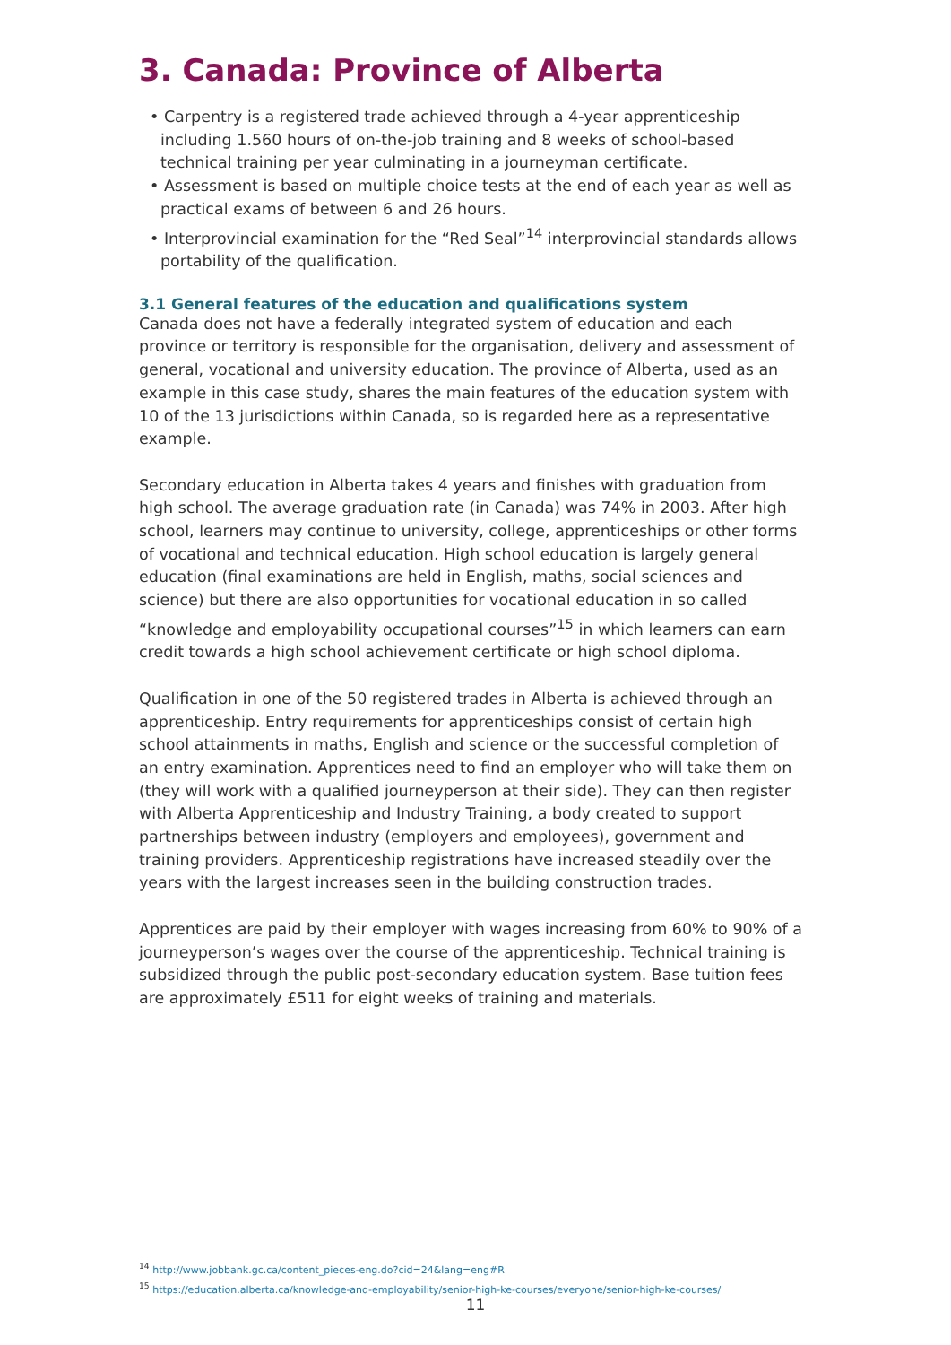3. Canada: Province of Alberta
• Carpentry is a registered trade achieved through a 4-year apprenticeship including 1.560 hours of on-the-job training and 8 weeks of school-based technical training per year culminating in a journeyman certificate.
• Assessment is based on multiple choice tests at the end of each year as well as practical exams of between 6 and 26 hours.
• Interprovincial examination for the “Red Seal”<sup>14</sup> interprovincial standards allows portability of the qualification.
3.1 General features of the education and qualifications system
Canada does not have a federally integrated system of education and each province or territory is responsible for the organisation, delivery and assessment of general, vocational and university education. The province of Alberta, used as an example in this case study, shares the main features of the education system with 10 of the 13 jurisdictions within Canada, so is regarded here as a representative example.
Secondary education in Alberta takes 4 years and finishes with graduation from high school. The average graduation rate (in Canada) was 74% in 2003. After high school, learners may continue to university, college, apprenticeships or other forms of vocational and technical education. High school education is largely general education (final examinations are held in English, maths, social sciences and science) but there are also opportunities for vocational education in so called “knowledge and employability occupational courses”<sup>15</sup> in which learners can earn credit towards a high school achievement certificate or high school diploma.
Qualification in one of the 50 registered trades in Alberta is achieved through an apprenticeship. Entry requirements for apprenticeships consist of certain high school attainments in maths, English and science or the successful completion of an entry examination. Apprentices need to find an employer who will take them on (they will work with a qualified journeyperson at their side). They can then register with Alberta Apprenticeship and Industry Training, a body created to support partnerships between industry (employers and employees), government and training providers. Apprenticeship registrations have increased steadily over the years with the largest increases seen in the building construction trades.
Apprentices are paid by their employer with wages increasing from 60% to 90% of a journeyperson’s wages over the course of the apprenticeship. Technical training is subsidized through the public post-secondary education system. Base tuition fees are approximately £511 for eight weeks of training and materials.
<sup>14</sup> http://www.jobbank.gc.ca/content_pieces-eng.do?cid=24&lang=eng#R
<sup>15</sup> https://education.alberta.ca/knowledge-and-employability/senior-high-ke-courses/everyone/senior-high-ke-courses/
11